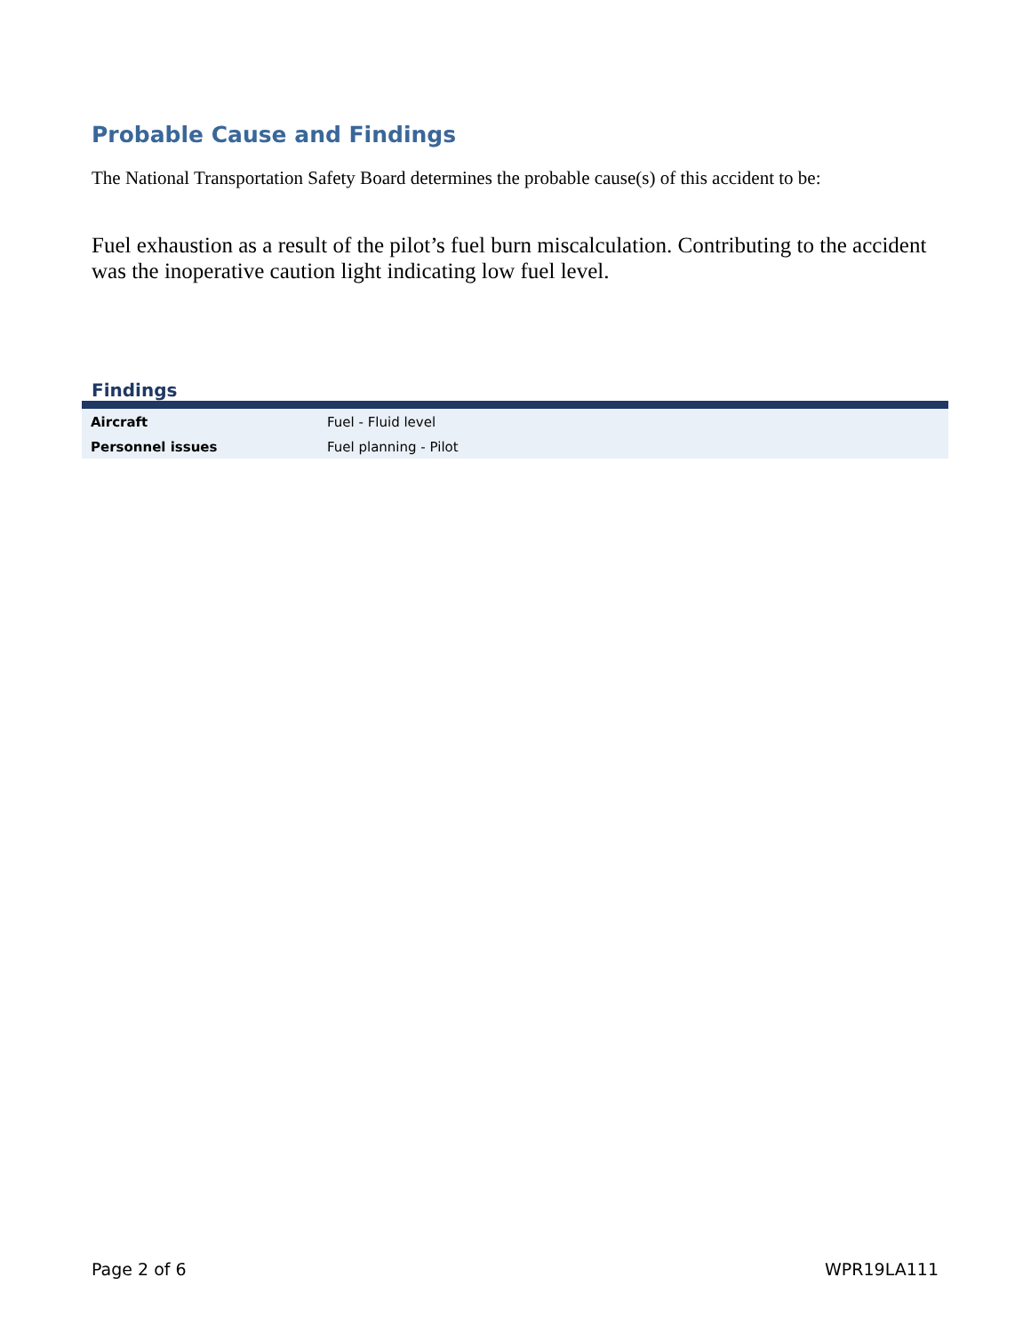Probable Cause and Findings
The National Transportation Safety Board determines the probable cause(s) of this accident to be:
Fuel exhaustion as a result of the pilot’s fuel burn miscalculation. Contributing to the accident was the inoperative caution light indicating low fuel level.
Findings
| Aircraft | Fuel - Fluid level |
| Personnel issues | Fuel planning - Pilot |
Page 2 of 6 WPR19LA111